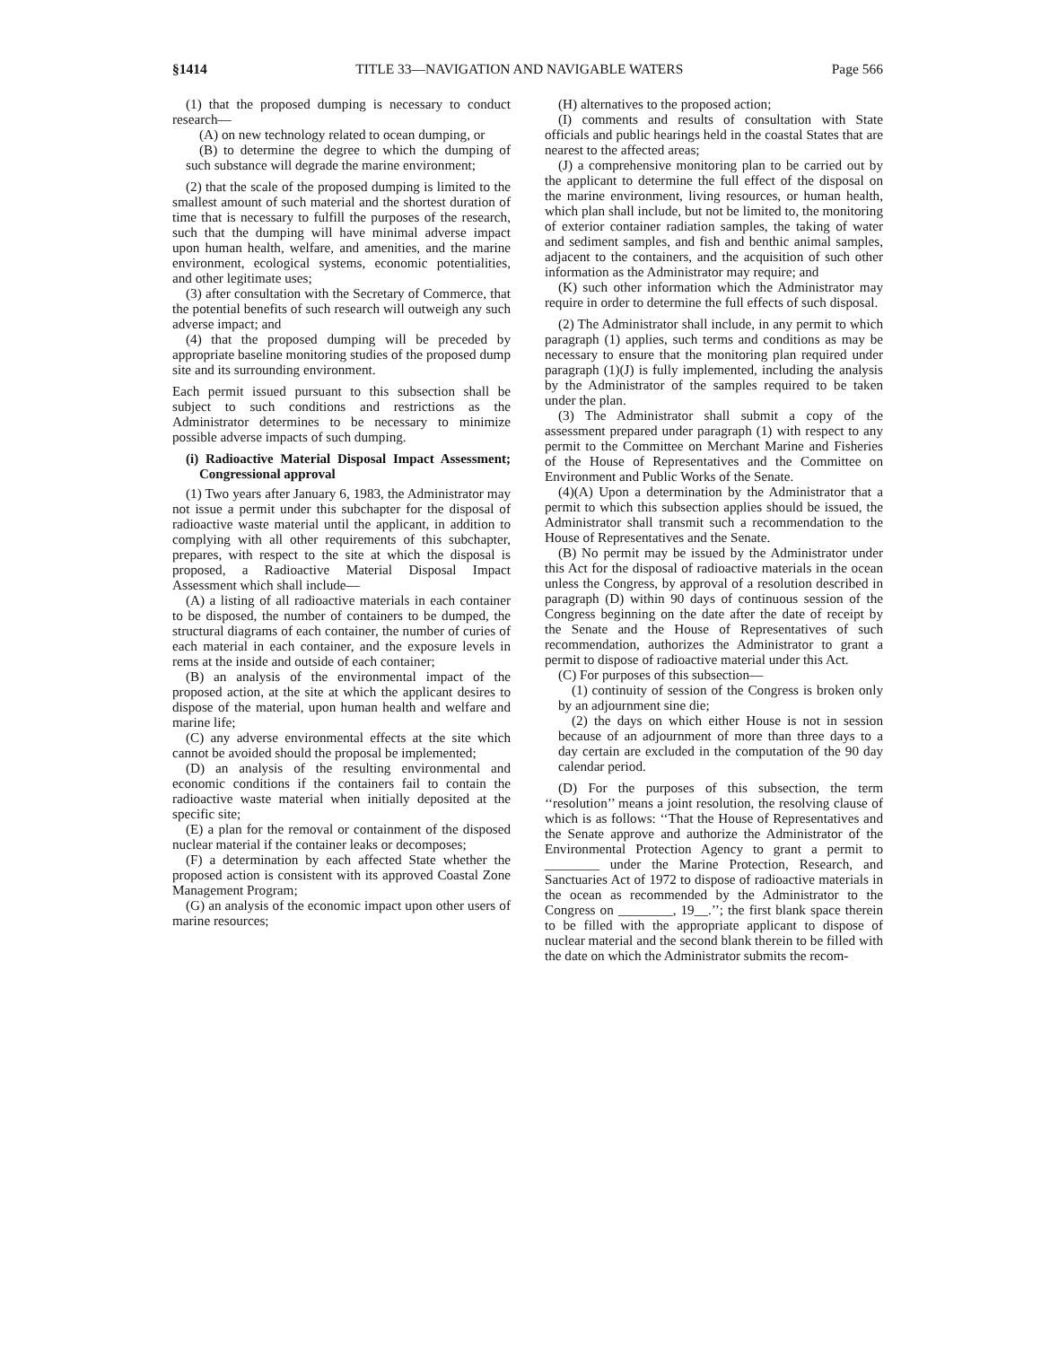§1414 TITLE 33—NAVIGATION AND NAVIGABLE WATERS Page 566
(1) that the proposed dumping is necessary to conduct research—
(A) on new technology related to ocean dumping, or
(B) to determine the degree to which the dumping of such substance will degrade the marine environment;
(2) that the scale of the proposed dumping is limited to the smallest amount of such material and the shortest duration of time that is necessary to fulfill the purposes of the research, such that the dumping will have minimal adverse impact upon human health, welfare, and amenities, and the marine environment, ecological systems, economic potentialities, and other legitimate uses;
(3) after consultation with the Secretary of Commerce, that the potential benefits of such research will outweigh any such adverse impact; and
(4) that the proposed dumping will be preceded by appropriate baseline monitoring studies of the proposed dump site and its surrounding environment.
Each permit issued pursuant to this subsection shall be subject to such conditions and restrictions as the Administrator determines to be necessary to minimize possible adverse impacts of such dumping.
(i) Radioactive Material Disposal Impact Assessment; Congressional approval
(1) Two years after January 6, 1983, the Administrator may not issue a permit under this subchapter for the disposal of radioactive waste material until the applicant, in addition to complying with all other requirements of this subchapter, prepares, with respect to the site at which the disposal is proposed, a Radioactive Material Disposal Impact Assessment which shall include—
(A) a listing of all radioactive materials in each container to be disposed, the number of containers to be dumped, the structural diagrams of each container, the number of curies of each material in each container, and the exposure levels in rems at the inside and outside of each container;
(B) an analysis of the environmental impact of the proposed action, at the site at which the applicant desires to dispose of the material, upon human health and welfare and marine life;
(C) any adverse environmental effects at the site which cannot be avoided should the proposal be implemented;
(D) an analysis of the resulting environmental and economic conditions if the containers fail to contain the radioactive waste material when initially deposited at the specific site;
(E) a plan for the removal or containment of the disposed nuclear material if the container leaks or decomposes;
(F) a determination by each affected State whether the proposed action is consistent with its approved Coastal Zone Management Program;
(G) an analysis of the economic impact upon other users of marine resources;
(H) alternatives to the proposed action;
(I) comments and results of consultation with State officials and public hearings held in the coastal States that are nearest to the affected areas;
(J) a comprehensive monitoring plan to be carried out by the applicant to determine the full effect of the disposal on the marine environment, living resources, or human health, which plan shall include, but not be limited to, the monitoring of exterior container radiation samples, the taking of water and sediment samples, and fish and benthic animal samples, adjacent to the containers, and the acquisition of such other information as the Administrator may require; and
(K) such other information which the Administrator may require in order to determine the full effects of such disposal.
(2) The Administrator shall include, in any permit to which paragraph (1) applies, such terms and conditions as may be necessary to ensure that the monitoring plan required under paragraph (1)(J) is fully implemented, including the analysis by the Administrator of the samples required to be taken under the plan.
(3) The Administrator shall submit a copy of the assessment prepared under paragraph (1) with respect to any permit to the Committee on Merchant Marine and Fisheries of the House of Representatives and the Committee on Environment and Public Works of the Senate.
(4)(A) Upon a determination by the Administrator that a permit to which this subsection applies should be issued, the Administrator shall transmit such a recommendation to the House of Representatives and the Senate.
(B) No permit may be issued by the Administrator under this Act for the disposal of radioactive materials in the ocean unless the Congress, by approval of a resolution described in paragraph (D) within 90 days of continuous session of the Congress beginning on the date after the date of receipt by the Senate and the House of Representatives of such recommendation, authorizes the Administrator to grant a permit to dispose of radioactive material under this Act.
(C) For purposes of this subsection—
(1) continuity of session of the Congress is broken only by an adjournment sine die;
(2) the days on which either House is not in session because of an adjournment of more than three days to a day certain are excluded in the computation of the 90 day calendar period.
(D) For the purposes of this subsection, the term ‘‘resolution’’ means a joint resolution, the resolving clause of which is as follows: ‘‘That the House of Representatives and the Senate approve and authorize the Administrator of the Environmental Protection Agency to grant a permit to ________ under the Marine Protection, Research, and Sanctuaries Act of 1972 to dispose of radioactive materials in the ocean as recommended by the Administrator to the Congress on ________, 19__.’’; the first blank space therein to be filled with the appropriate applicant to dispose of nuclear material and the second blank therein to be filled with the date on which the Administrator submits the recom-